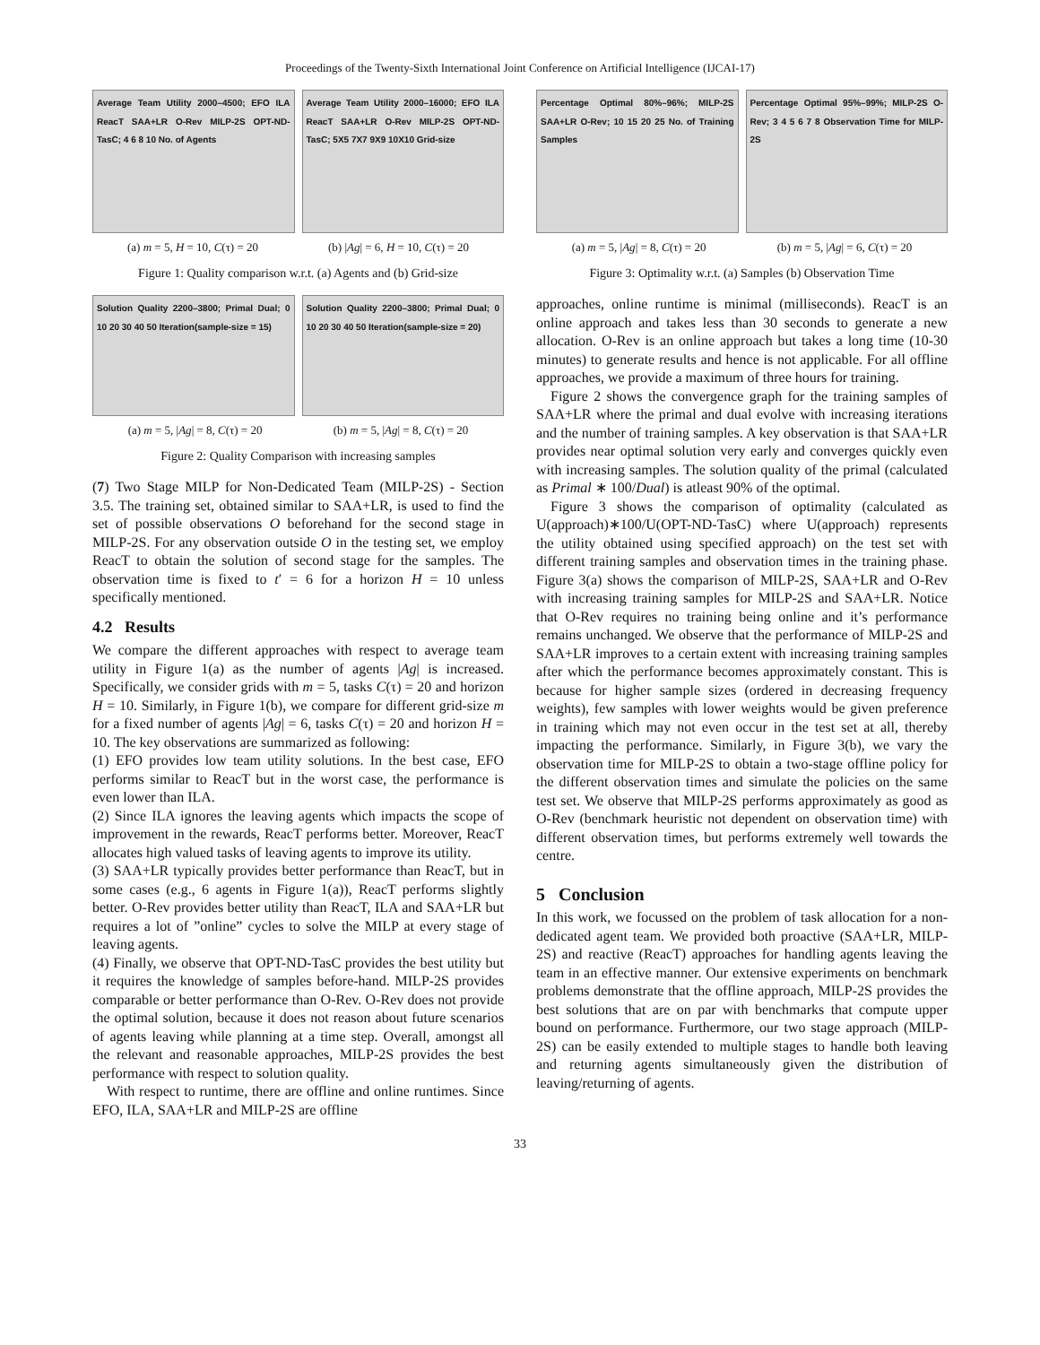Proceedings of the Twenty-Sixth International Joint Conference on Artificial Intelligence (IJCAI-17)
Average Team Utility 2000–4500; EFO ILA ReacT SAA+LR O-Rev MILP-2S OPT-ND-TasC; 4 6 8 10 No. of Agents
Average Team Utility 2000–16000; EFO ILA ReacT SAA+LR O-Rev MILP-2S OPT-ND-TasC; 5X5 7X7 9X9 10X10 Grid-size
(a) m = 5, H = 10, C(τ) = 20 (b) |Ag| = 6, H = 10, C(τ) = 20
Figure 1: Quality comparison w.r.t. (a) Agents and (b) Grid-size
Solution Quality 2200–3800; Primal Dual; 0 10 20 30 40 50 Iteration(sample-size = 15)
Solution Quality 2200–3800; Primal Dual; 0 10 20 30 40 50 Iteration(sample-size = 20)
(a) m = 5, |Ag| = 8, C(τ) = 20 (b) m = 5, |Ag| = 8, C(τ) = 20
Figure 2: Quality Comparison with increasing samples
(7) Two Stage MILP for Non-Dedicated Team (MILP-2S) - Section 3.5. The training set, obtained similar to SAA+LR, is used to find the set of possible observations O beforehand for the second stage in MILP-2S. For any observation outside O in the testing set, we employ ReacT to obtain the solution of second stage for the samples. The observation time is fixed to t′ = 6 for a horizon H = 10 unless specifically mentioned.
4.2 Results
We compare the different approaches with respect to average team utility in Figure 1(a) as the number of agents |Ag| is increased. Specifically, we consider grids with m = 5, tasks C(τ) = 20 and horizon H = 10. Similarly, in Figure 1(b), we compare for different grid-size m for a fixed number of agents |Ag| = 6, tasks C(τ) = 20 and horizon H = 10. The key observations are summarized as following:
(1) EFO provides low team utility solutions. In the best case, EFO performs similar to ReacT but in the worst case, the performance is even lower than ILA.
(2) Since ILA ignores the leaving agents which impacts the scope of improvement in the rewards, ReacT performs better. Moreover, ReacT allocates high valued tasks of leaving agents to improve its utility.
(3) SAA+LR typically provides better performance than ReacT, but in some cases (e.g., 6 agents in Figure 1(a)), ReacT performs slightly better. O-Rev provides better utility than ReacT, ILA and SAA+LR but requires a lot of ”online” cycles to solve the MILP at every stage of leaving agents.
(4) Finally, we observe that OPT-ND-TasC provides the best utility but it requires the knowledge of samples before-hand. MILP-2S provides comparable or better performance than O-Rev. O-Rev does not provide the optimal solution, because it does not reason about future scenarios of agents leaving while planning at a time step. Overall, amongst all the relevant and reasonable approaches, MILP-2S provides the best performance with respect to solution quality.
With respect to runtime, there are offline and online runtimes. Since EFO, ILA, SAA+LR and MILP-2S are offline
Percentage Optimal 80%–96%; MILP-2S SAA+LR O-Rev; 10 15 20 25 No. of Training Samples
Percentage Optimal 95%–99%; MILP-2S O-Rev; 3 4 5 6 7 8 Observation Time for MILP-2S
(a) m = 5, |Ag| = 8, C(τ) = 20 (b) m = 5, |Ag| = 6, C(τ) = 20
Figure 3: Optimality w.r.t. (a) Samples (b) Observation Time
approaches, online runtime is minimal (milliseconds). ReacT is an online approach and takes less than 30 seconds to generate a new allocation. O-Rev is an online approach but takes a long time (10-30 minutes) to generate results and hence is not applicable. For all offline approaches, we provide a maximum of three hours for training.
Figure 2 shows the convergence graph for the training samples of SAA+LR where the primal and dual evolve with increasing iterations and the number of training samples. A key observation is that SAA+LR provides near optimal solution very early and converges quickly even with increasing samples. The solution quality of the primal (calculated as Primal ∗ 100/Dual) is atleast 90% of the optimal.
Figure 3 shows the comparison of optimality (calculated as U(approach)∗100/U(OPT-ND-TasC) where U(approach) represents the utility obtained using specified approach) on the test set with different training samples and observation times in the training phase. Figure 3(a) shows the comparison of MILP-2S, SAA+LR and O-Rev with increasing training samples for MILP-2S and SAA+LR. Notice that O-Rev requires no training being online and it’s performance remains unchanged. We observe that the performance of MILP-2S and SAA+LR improves to a certain extent with increasing training samples after which the performance becomes approximately constant. This is because for higher sample sizes (ordered in decreasing frequency weights), few samples with lower weights would be given preference in training which may not even occur in the test set at all, thereby impacting the performance. Similarly, in Figure 3(b), we vary the observation time for MILP-2S to obtain a two-stage offline policy for the different observation times and simulate the policies on the same test set. We observe that MILP-2S performs approximately as good as O-Rev (benchmark heuristic not dependent on observation time) with different observation times, but performs extremely well towards the centre.
5 Conclusion
In this work, we focussed on the problem of task allocation for a non-dedicated agent team. We provided both proactive (SAA+LR, MILP-2S) and reactive (ReacT) approaches for handling agents leaving the team in an effective manner. Our extensive experiments on benchmark problems demonstrate that the offline approach, MILP-2S provides the best solutions that are on par with benchmarks that compute upper bound on performance. Furthermore, our two stage approach (MILP-2S) can be easily extended to multiple stages to handle both leaving and returning agents simultaneously given the distribution of leaving/returning of agents.
33